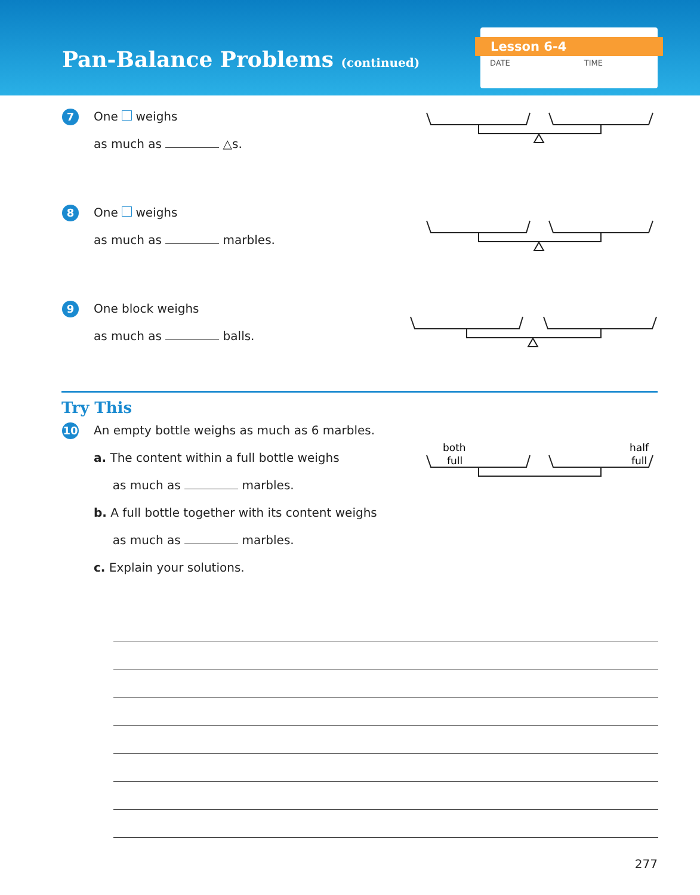Pan-Balance Problems (continued)
Lesson 6-4
DATE TIME
7
One weighs
as much as △s.
8
One weighs
as much as marbles.
9
One block weighs
as much as balls.
Try This
10
An empty bottle weighs as much as 6 marbles.
a. The content within a full bottle weighs
as much as marbles.
b. A full bottle together with its content weighs
as much as marbles.
c. Explain your solutions.
both
full
half
full
277